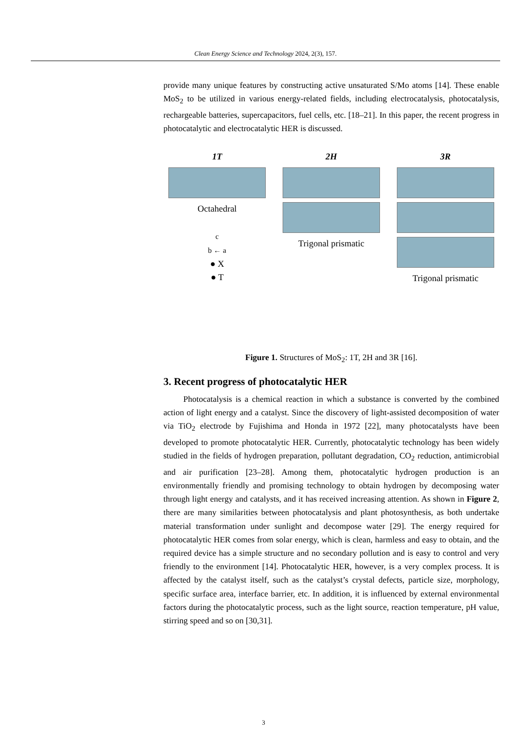Clean Energy Science and Technology 2024, 2(3), 157.
provide many unique features by constructing active unsaturated S/Mo atoms [14]. These enable MoS<sub>2</sub> to be utilized in various energy-related fields, including electrocatalysis, photocatalysis, rechargeable batteries, supercapacitors, fuel cells, etc. [18–21]. In this paper, the recent progress in photocatalytic and electrocatalytic HER is discussed.
1T
Octahedral
c
b ← a
● X
● T
2H
Trigonal prismatic
3R
Trigonal prismatic
Figure 1. Structures of MoS<sub>2</sub>: 1T, 2H and 3R [16].
3. Recent progress of photocatalytic HER
Photocatalysis is a chemical reaction in which a substance is converted by the combined action of light energy and a catalyst. Since the discovery of light-assisted decomposition of water via TiO<sub>2</sub> electrode by Fujishima and Honda in 1972 [22], many photocatalysts have been developed to promote photocatalytic HER. Currently, photocatalytic technology has been widely studied in the fields of hydrogen preparation, pollutant degradation, CO<sub>2</sub> reduction, antimicrobial and air purification [23–28]. Among them, photocatalytic hydrogen production is an environmentally friendly and promising technology to obtain hydrogen by decomposing water through light energy and catalysts, and it has received increasing attention. As shown in Figure 2, there are many similarities between photocatalysis and plant photosynthesis, as both undertake material transformation under sunlight and decompose water [29]. The energy required for photocatalytic HER comes from solar energy, which is clean, harmless and easy to obtain, and the required device has a simple structure and no secondary pollution and is easy to control and very friendly to the environment [14]. Photocatalytic HER, however, is a very complex process. It is affected by the catalyst itself, such as the catalyst’s crystal defects, particle size, morphology, specific surface area, interface barrier, etc. In addition, it is influenced by external environmental factors during the photocatalytic process, such as the light source, reaction temperature, pH value, stirring speed and so on [30,31].
3